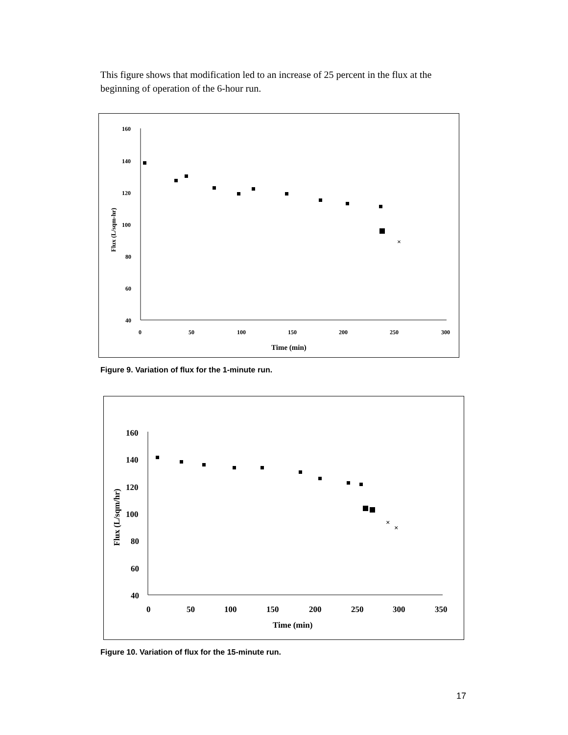This figure shows that modification led to an increase of 25 percent in the flux at the beginning of operation of the 6-hour run.
160
140
120
100
80
60
40
0
50
100
150
200
250
300
Time (min)
Flux (L/sqm-hr)
×
Figure 9. Variation of flux for the 1-minute run.
160
140
120
100
80
60
40
0
50
100
150
200
250
300
350
Time (min)
Flux (L/sqm/hr)
×
×
Figure 10. Variation of flux for the 15-minute run.
17